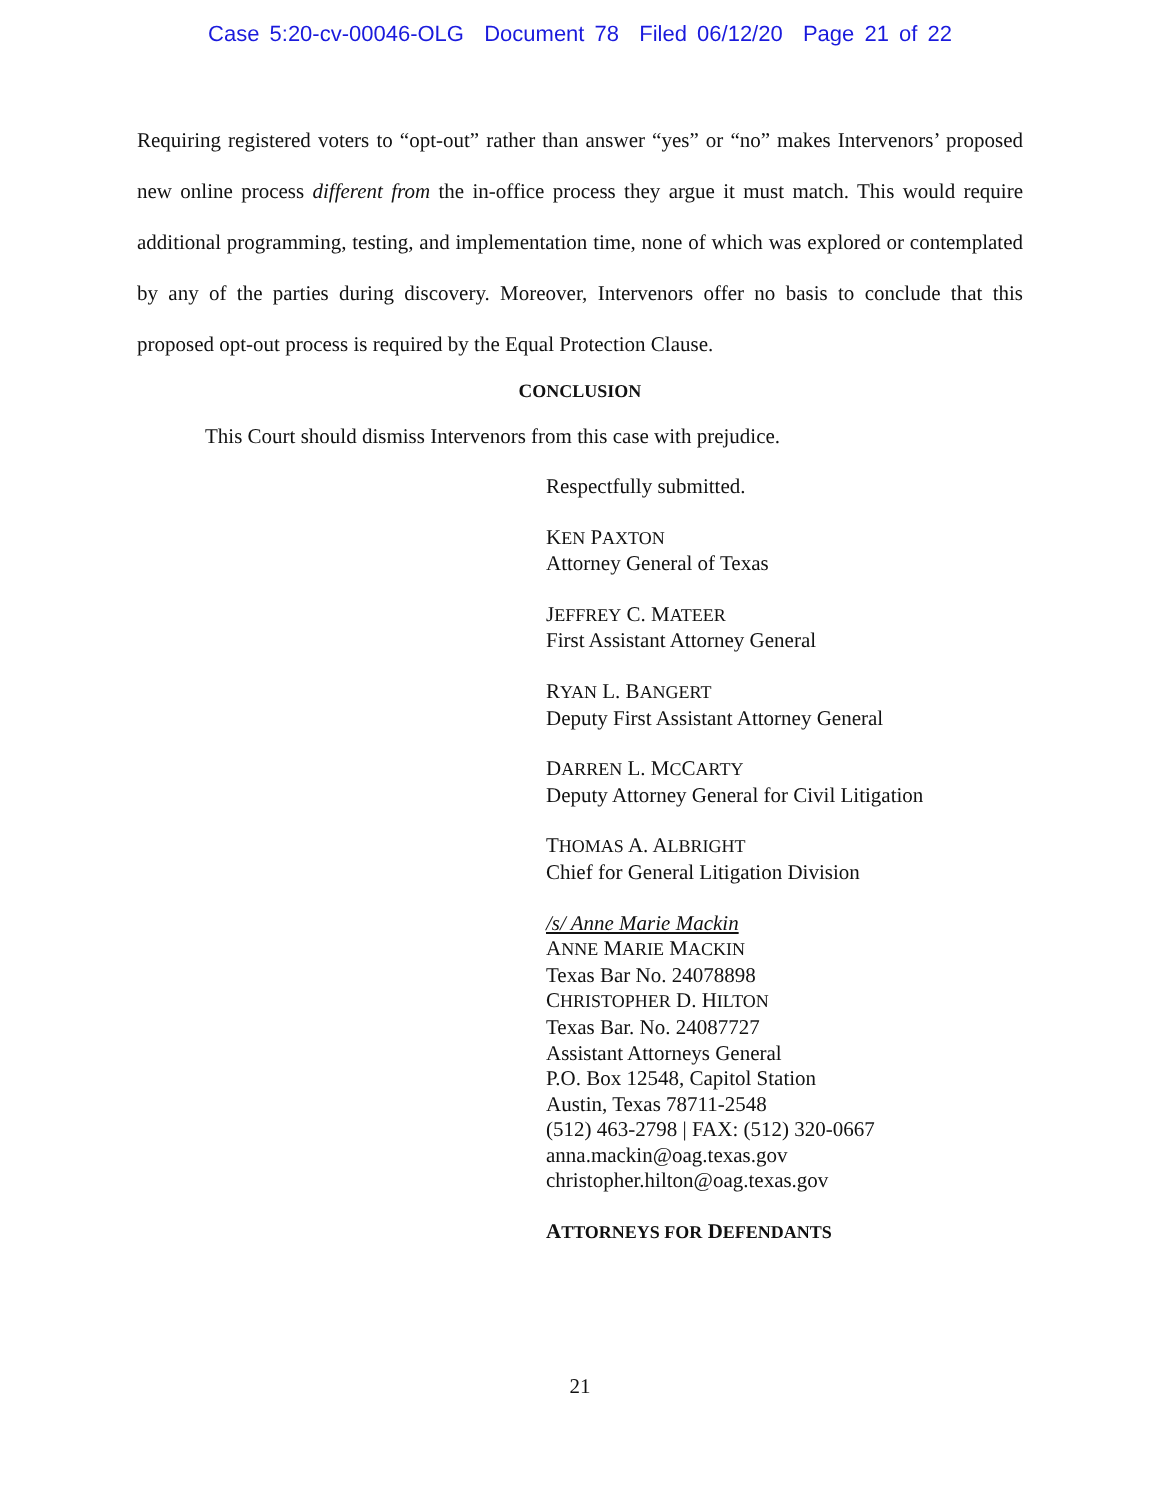Case 5:20-cv-00046-OLG Document 78 Filed 06/12/20 Page 21 of 22
Requiring registered voters to “opt-out” rather than answer “yes” or “no” makes Intervenors’ proposed new online process different from the in-office process they argue it must match. This would require additional programming, testing, and implementation time, none of which was explored or contemplated by any of the parties during discovery. Moreover, Intervenors offer no basis to conclude that this proposed opt-out process is required by the Equal Protection Clause.
CONCLUSION
This Court should dismiss Intervenors from this case with prejudice.
Respectfully submitted.
KEN PAXTON
Attorney General of Texas
JEFFREY C. MATEER
First Assistant Attorney General
RYAN L. BANGERT
Deputy First Assistant Attorney General
DARREN L. MCCARTY
Deputy Attorney General for Civil Litigation
THOMAS A. ALBRIGHT
Chief for General Litigation Division
/s/ Anne Marie Mackin
ANNE MARIE MACKIN
Texas Bar No. 24078898
CHRISTOPHER D. HILTON
Texas Bar. No. 24087727
Assistant Attorneys General
P.O. Box 12548, Capitol Station
Austin, Texas 78711-2548
(512) 463-2798 | FAX: (512) 320-0667
anna.mackin@oag.texas.gov
christopher.hilton@oag.texas.gov
ATTORNEYS FOR DEFENDANTS
21